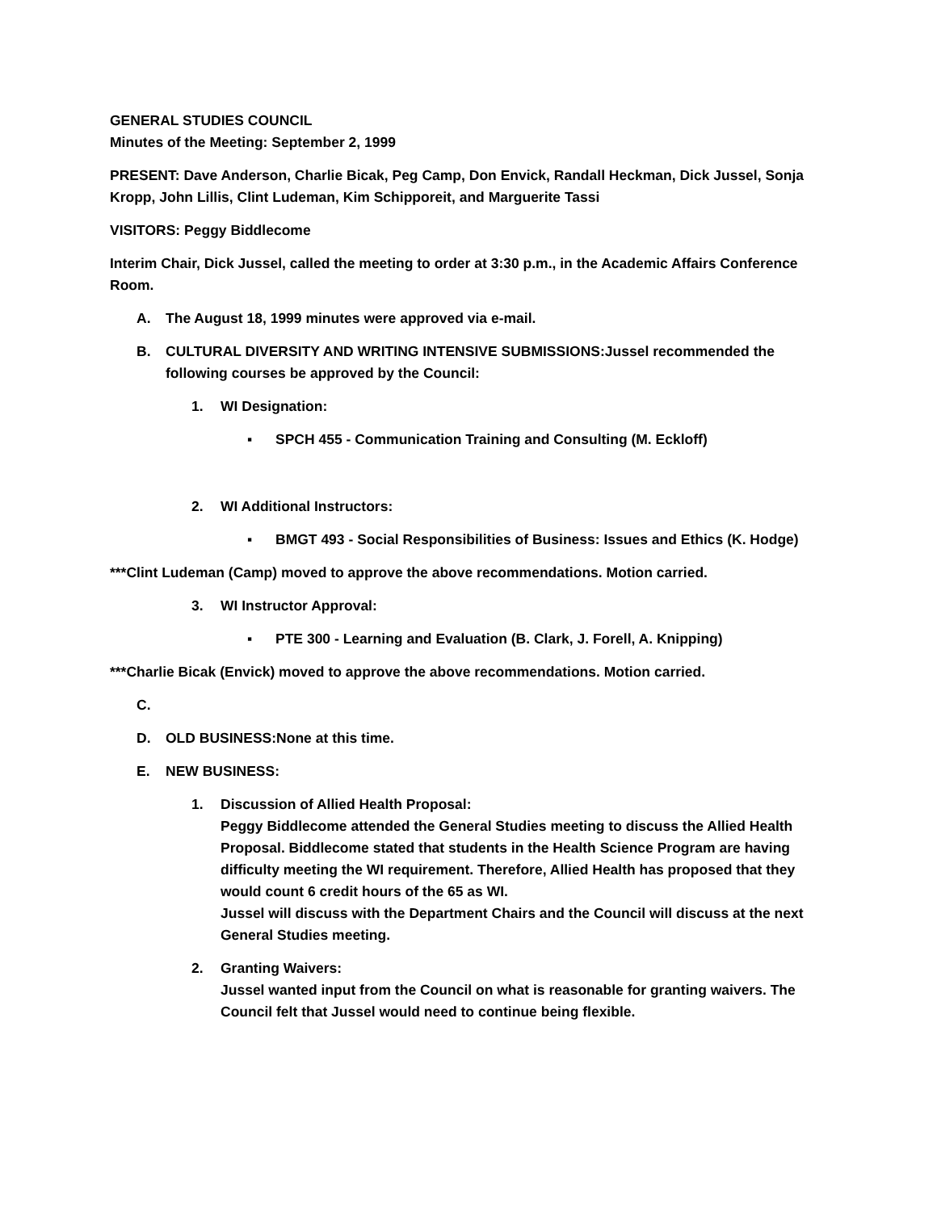GENERAL STUDIES COUNCIL
Minutes of the Meeting: September 2, 1999
PRESENT: Dave Anderson, Charlie Bicak, Peg Camp, Don Envick, Randall Heckman, Dick Jussel, Sonja Kropp, John Lillis, Clint Ludeman, Kim Schipporeit, and Marguerite Tassi
VISITORS: Peggy Biddlecome
Interim Chair, Dick Jussel, called the meeting to order at 3:30 p.m., in the Academic Affairs Conference Room.
A. The August 18, 1999 minutes were approved via e-mail.
B. CULTURAL DIVERSITY AND WRITING INTENSIVE SUBMISSIONS:Jussel recommended the following courses be approved by the Council:
1. WI Designation:
▪ SPCH 455 - Communication Training and Consulting (M. Eckloff)
2. WI Additional Instructors:
▪ BMGT 493 - Social Responsibilities of Business: Issues and Ethics (K. Hodge)
***Clint Ludeman (Camp) moved to approve the above recommendations. Motion carried.
3. WI Instructor Approval:
▪ PTE 300 - Learning and Evaluation (B. Clark, J. Forell, A. Knipping)
***Charlie Bicak (Envick) moved to approve the above recommendations. Motion carried.
C.
D. OLD BUSINESS:None at this time.
E. NEW BUSINESS:
1. Discussion of Allied Health Proposal:
Peggy Biddlecome attended the General Studies meeting to discuss the Allied Health Proposal. Biddlecome stated that students in the Health Science Program are having difficulty meeting the WI requirement. Therefore, Allied Health has proposed that they would count 6 credit hours of the 65 as WI.
Jussel will discuss with the Department Chairs and the Council will discuss at the next General Studies meeting.
2. Granting Waivers:
Jussel wanted input from the Council on what is reasonable for granting waivers. The Council felt that Jussel would need to continue being flexible.